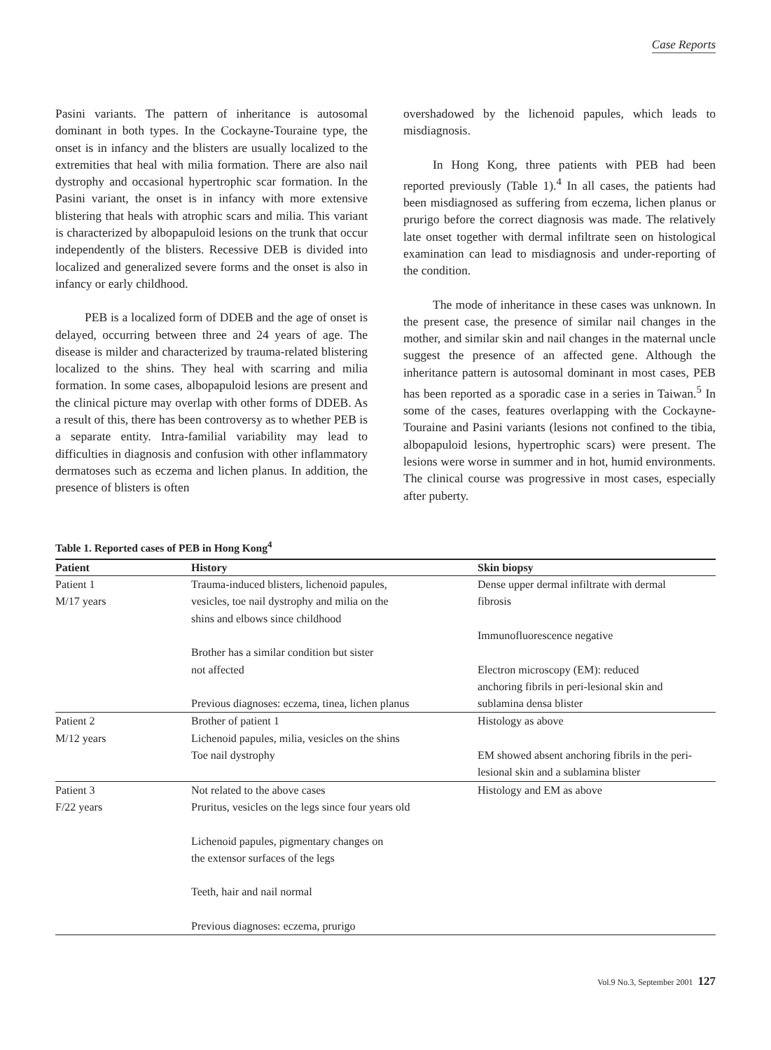Case Reports
Pasini variants. The pattern of inheritance is autosomal dominant in both types. In the Cockayne-Touraine type, the onset is in infancy and the blisters are usually localized to the extremities that heal with milia formation. There are also nail dystrophy and occasional hypertrophic scar formation. In the Pasini variant, the onset is in infancy with more extensive blistering that heals with atrophic scars and milia. This variant is characterized by albopapuloid lesions on the trunk that occur independently of the blisters. Recessive DEB is divided into localized and generalized severe forms and the onset is also in infancy or early childhood.
PEB is a localized form of DDEB and the age of onset is delayed, occurring between three and 24 years of age. The disease is milder and characterized by trauma-related blistering localized to the shins. They heal with scarring and milia formation. In some cases, albopapuloid lesions are present and the clinical picture may overlap with other forms of DDEB. As a result of this, there has been controversy as to whether PEB is a separate entity. Intra-familial variability may lead to difficulties in diagnosis and confusion with other inflammatory dermatoses such as eczema and lichen planus. In addition, the presence of blisters is often
overshadowed by the lichenoid papules, which leads to misdiagnosis.
In Hong Kong, three patients with PEB had been reported previously (Table 1).<sup>4</sup> In all cases, the patients had been misdiagnosed as suffering from eczema, lichen planus or prurigo before the correct diagnosis was made. The relatively late onset together with dermal infiltrate seen on histological examination can lead to misdiagnosis and under-reporting of the condition.
The mode of inheritance in these cases was unknown. In the present case, the presence of similar nail changes in the mother, and similar skin and nail changes in the maternal uncle suggest the presence of an affected gene. Although the inheritance pattern is autosomal dominant in most cases, PEB has been reported as a sporadic case in a series in Taiwan.<sup>5</sup> In some of the cases, features overlapping with the Cockayne-Touraine and Pasini variants (lesions not confined to the tibia, albopapuloid lesions, hypertrophic scars) were present. The lesions were worse in summer and in hot, humid environments. The clinical course was progressive in most cases, especially after puberty.
Table 1. Reported cases of PEB in Hong Kong<sup>4</sup>
| Patient | History | Skin biopsy |
| --- | --- | --- |
| Patient 1 M/17 years | Trauma-induced blisters, lichenoid papules, vesicles, toe nail dystrophy and milia on the shins and elbows since childhood Brother has a similar condition but sister not affected Previous diagnoses: eczema, tinea, lichen planus | Dense upper dermal infiltrate with dermal fibrosis Immunofluorescence negative Electron microscopy (EM): reduced anchoring fibrils in peri-lesional skin and sublamina densa blister |
| Patient 2 M/12 years | Brother of patient 1 Lichenoid papules, milia, vesicles on the shins Toe nail dystrophy | Histology as above EM showed absent anchoring fibrils in the peri- lesional skin and a sublamina blister |
| Patient 3 F/22 years | Not related to the above cases Pruritus, vesicles on the legs since four years old Lichenoid papules, pigmentary changes on the extensor surfaces of the legs Teeth, hair and nail normal Previous diagnoses: eczema, prurigo | Histology and EM as above |
Vol.9 No.3, September 2001 127